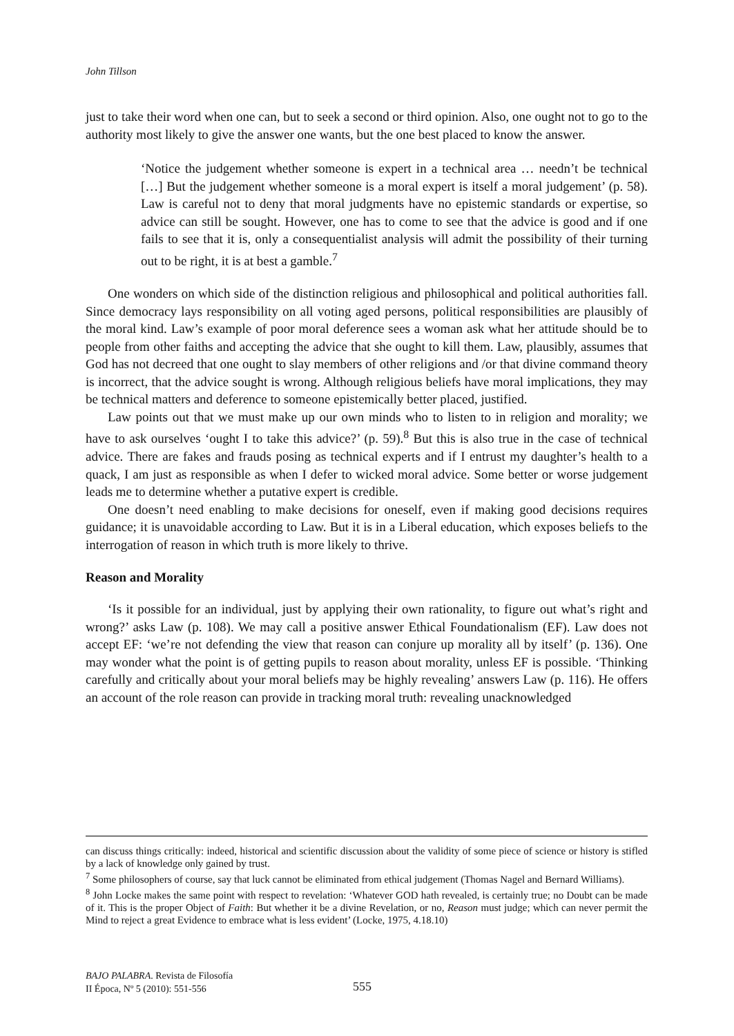John Tillson
just to take their word when one can, but to seek a second or third opinion. Also, one ought not to go to the authority most likely to give the answer one wants, but the one best placed to know the answer.
‘Notice the judgement whether someone is expert in a technical area … needn’t be technical […] But the judgement whether someone is a moral expert is itself a moral judgement’ (p. 58). Law is careful not to deny that moral judgments have no epistemic standards or expertise, so advice can still be sought. However, one has to come to see that the advice is good and if one fails to see that it is, only a consequentialist analysis will admit the possibility of their turning out to be right, it is at best a gamble.<sup>7</sup>
One wonders on which side of the distinction religious and philosophical and political authorities fall. Since democracy lays responsibility on all voting aged persons, political responsibilities are plausibly of the moral kind. Law’s example of poor moral deference sees a woman ask what her attitude should be to people from other faiths and accepting the advice that she ought to kill them. Law, plausibly, assumes that God has not decreed that one ought to slay members of other religions and /or that divine command theory is incorrect, that the advice sought is wrong. Although religious beliefs have moral implications, they may be technical matters and deference to someone epistemically better placed, justified.
Law points out that we must make up our own minds who to listen to in religion and morality; we have to ask ourselves ‘ought I to take this advice?’ (p. 59).<sup>8</sup> But this is also true in the case of technical advice. There are fakes and frauds posing as technical experts and if I entrust my daughter’s health to a quack, I am just as responsible as when I defer to wicked moral advice. Some better or worse judgement leads me to determine whether a putative expert is credible.
One doesn’t need enabling to make decisions for oneself, even if making good decisions requires guidance; it is unavoidable according to Law. But it is in a Liberal education, which exposes beliefs to the interrogation of reason in which truth is more likely to thrive.
Reason and Morality
‘Is it possible for an individual, just by applying their own rationality, to figure out what’s right and wrong?’ asks Law (p. 108). We may call a positive answer Ethical Foundationalism (EF). Law does not accept EF: ‘we’re not defending the view that reason can conjure up morality all by itself’ (p. 136). One may wonder what the point is of getting pupils to reason about morality, unless EF is possible. ‘Thinking carefully and critically about your moral beliefs may be highly revealing’ answers Law (p. 116). He offers an account of the role reason can provide in tracking moral truth: revealing unacknowledged
can discuss things critically: indeed, historical and scientific discussion about the validity of some piece of science or history is stifled by a lack of knowledge only gained by trust.
<sup>7</sup> Some philosophers of course, say that luck cannot be eliminated from ethical judgement (Thomas Nagel and Bernard Williams).
<sup>8</sup> John Locke makes the same point with respect to revelation: ‘Whatever GOD hath revealed, is certainly true; no Doubt can be made of it. This is the proper Object of Faith: But whether it be a divine Revelation, or no, Reason must judge; which can never permit the Mind to reject a great Evidence to embrace what is less evident’ (Locke, 1975, 4.18.10)
BAJO PALABRA. Revista de Filosofía
II Época, Nº 5 (2010): 551-556
555